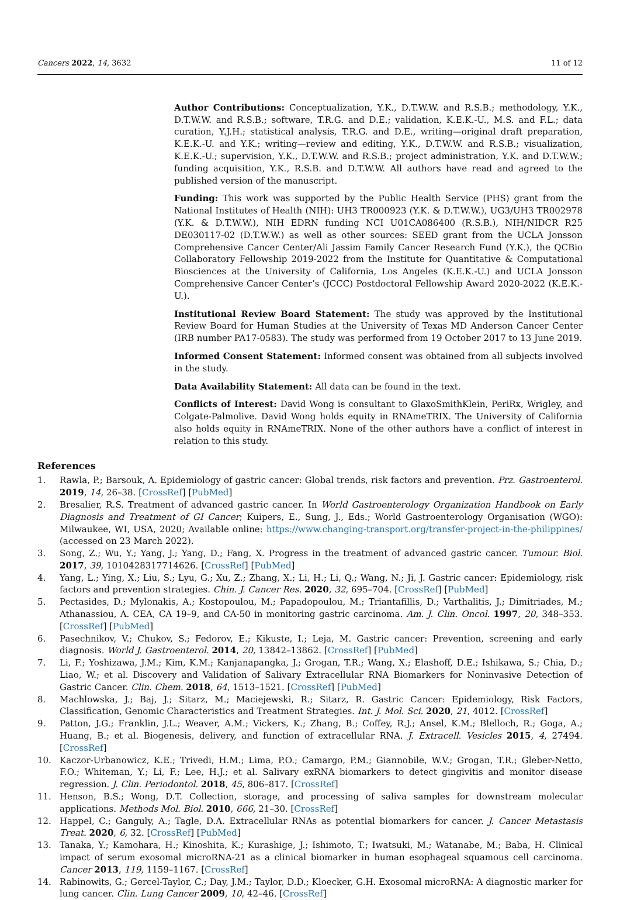Cancers 2022, 14, 3632 11 of 12
Author Contributions: Conceptualization, Y.K., D.T.W.W. and R.S.B.; methodology, Y.K., D.T.W.W. and R.S.B.; software, T.R.G. and D.E.; validation, K.E.K.-U., M.S. and F.L.; data curation, Y.J.H.; statistical analysis, T.R.G. and D.E., writing—original draft preparation, K.E.K.-U. and Y.K.; writing—review and editing, Y.K., D.T.W.W. and R.S.B.; visualization, K.E.K.-U.; supervision, Y.K., D.T.W.W. and R.S.B.; project administration, Y.K. and D.T.W.W.; funding acquisition, Y.K., R.S.B. and D.T.W.W. All authors have read and agreed to the published version of the manuscript.
Funding: This work was supported by the Public Health Service (PHS) grant from the National Institutes of Health (NIH): UH3 TR000923 (Y.K. & D.T.W.W.), UG3/UH3 TR002978 (Y.K. & D.T.W.W.), NIH EDRN funding NCI U01CA086400 (R.S.B.), NIH/NIDCR R25 DE030117-02 (D.T.W.W.) as well as other sources: SEED grant from the UCLA Jonsson Comprehensive Cancer Center/Ali Jassim Family Cancer Research Fund (Y.K.), the QCBio Collaboratory Fellowship 2019-2022 from the Institute for Quantitative & Computational Biosciences at the University of California, Los Angeles (K.E.K.-U.) and UCLA Jonsson Comprehensive Cancer Center’s (JCCC) Postdoctoral Fellowship Award 2020-2022 (K.E.K.-U.).
Institutional Review Board Statement: The study was approved by the Institutional Review Board for Human Studies at the University of Texas MD Anderson Cancer Center (IRB number PA17-0583). The study was performed from 19 October 2017 to 13 June 2019.
Informed Consent Statement: Informed consent was obtained from all subjects involved in the study.
Data Availability Statement: All data can be found in the text.
Conflicts of Interest: David Wong is consultant to GlaxoSmithKlein, PeriRx, Wrigley, and Colgate-Palmolive. David Wong holds equity in RNAmeTRIX. The University of California also holds equity in RNAmeTRIX. None of the other authors have a conflict of interest in relation to this study.
References
1. Rawla, P.; Barsouk, A. Epidemiology of gastric cancer: Global trends, risk factors and prevention. Prz. Gastroenterol. 2019, 14, 26–38. [CrossRef] [PubMed]
2. Bresalier, R.S. Treatment of advanced gastric cancer. In World Gastroenterology Organization Handbook on Early Diagnosis and Treatment of GI Cancer; Kuipers, E., Sung, J., Eds.; World Gastroenterology Organisation (WGO): Milwaukee, WI, USA, 2020; Available online: https://www.changing-transport.org/transfer-project-in-the-philippines/ (accessed on 23 March 2022).
3. Song, Z.; Wu, Y.; Yang, J.; Yang, D.; Fang, X. Progress in the treatment of advanced gastric cancer. Tumour. Biol. 2017, 39, 1010428317714626. [CrossRef] [PubMed]
4. Yang, L.; Ying, X.; Liu, S.; Lyu, G.; Xu, Z.; Zhang, X.; Li, H.; Li, Q.; Wang, N.; Ji, J. Gastric cancer: Epidemiology, risk factors and prevention strategies. Chin. J. Cancer Res. 2020, 32, 695–704. [CrossRef] [PubMed]
5. Pectasides, D.; Mylonakis, A.; Kostopoulou, M.; Papadopoulou, M.; Triantafillis, D.; Varthalitis, J.; Dimitriades, M.; Athanassiou, A. CEA, CA 19–9, and CA-50 in monitoring gastric carcinoma. Am. J. Clin. Oncol. 1997, 20, 348–353. [CrossRef] [PubMed]
6. Pasechnikov, V.; Chukov, S.; Fedorov, E.; Kikuste, I.; Leja, M. Gastric cancer: Prevention, screening and early diagnosis. World J. Gastroenterol. 2014, 20, 13842–13862. [CrossRef] [PubMed]
7. Li, F.; Yoshizawa, J.M.; Kim, K.M.; Kanjanapangka, J.; Grogan, T.R.; Wang, X.; Elashoff, D.E.; Ishikawa, S.; Chia, D.; Liao, W.; et al. Discovery and Validation of Salivary Extracellular RNA Biomarkers for Noninvasive Detection of Gastric Cancer. Clin. Chem. 2018, 64, 1513–1521. [CrossRef] [PubMed]
8. Machlowska, J.; Baj, J.; Sitarz, M.; Maciejewski, R.; Sitarz, R. Gastric Cancer: Epidemiology, Risk Factors, Classification, Genomic Characteristics and Treatment Strategies. Int. J. Mol. Sci. 2020, 21, 4012. [CrossRef]
9. Patton, J.G.; Franklin, J.L.; Weaver, A.M.; Vickers, K.; Zhang, B.; Coffey, R.J.; Ansel, K.M.; Blelloch, R.; Goga, A.; Huang, B.; et al. Biogenesis, delivery, and function of extracellular RNA. J. Extracell. Vesicles 2015, 4, 27494. [CrossRef]
10. Kaczor-Urbanowicz, K.E.; Trivedi, H.M.; Lima, P.O.; Camargo, P.M.; Giannobile, W.V.; Grogan, T.R.; Gleber-Netto, F.O.; Whiteman, Y.; Li, F.; Lee, H.J.; et al. Salivary exRNA biomarkers to detect gingivitis and monitor disease regression. J. Clin. Periodontol. 2018, 45, 806–817. [CrossRef]
11. Henson, B.S.; Wong, D.T. Collection, storage, and processing of saliva samples for downstream molecular applications. Methods Mol. Biol. 2010, 666, 21–30. [CrossRef]
12. Happel, C.; Ganguly, A.; Tagle, D.A. Extracellular RNAs as potential biomarkers for cancer. J. Cancer Metastasis Treat. 2020, 6, 32. [CrossRef] [PubMed]
13. Tanaka, Y.; Kamohara, H.; Kinoshita, K.; Kurashige, J.; Ishimoto, T.; Iwatsuki, M.; Watanabe, M.; Baba, H. Clinical impact of serum exosomal microRNA-21 as a clinical biomarker in human esophageal squamous cell carcinoma. Cancer 2013, 119, 1159–1167. [CrossRef]
14. Rabinowits, G.; Gercel-Taylor, C.; Day, J.M.; Taylor, D.D.; Kloecker, G.H. Exosomal microRNA: A diagnostic marker for lung cancer. Clin. Lung Cancer 2009, 10, 42–46. [CrossRef]